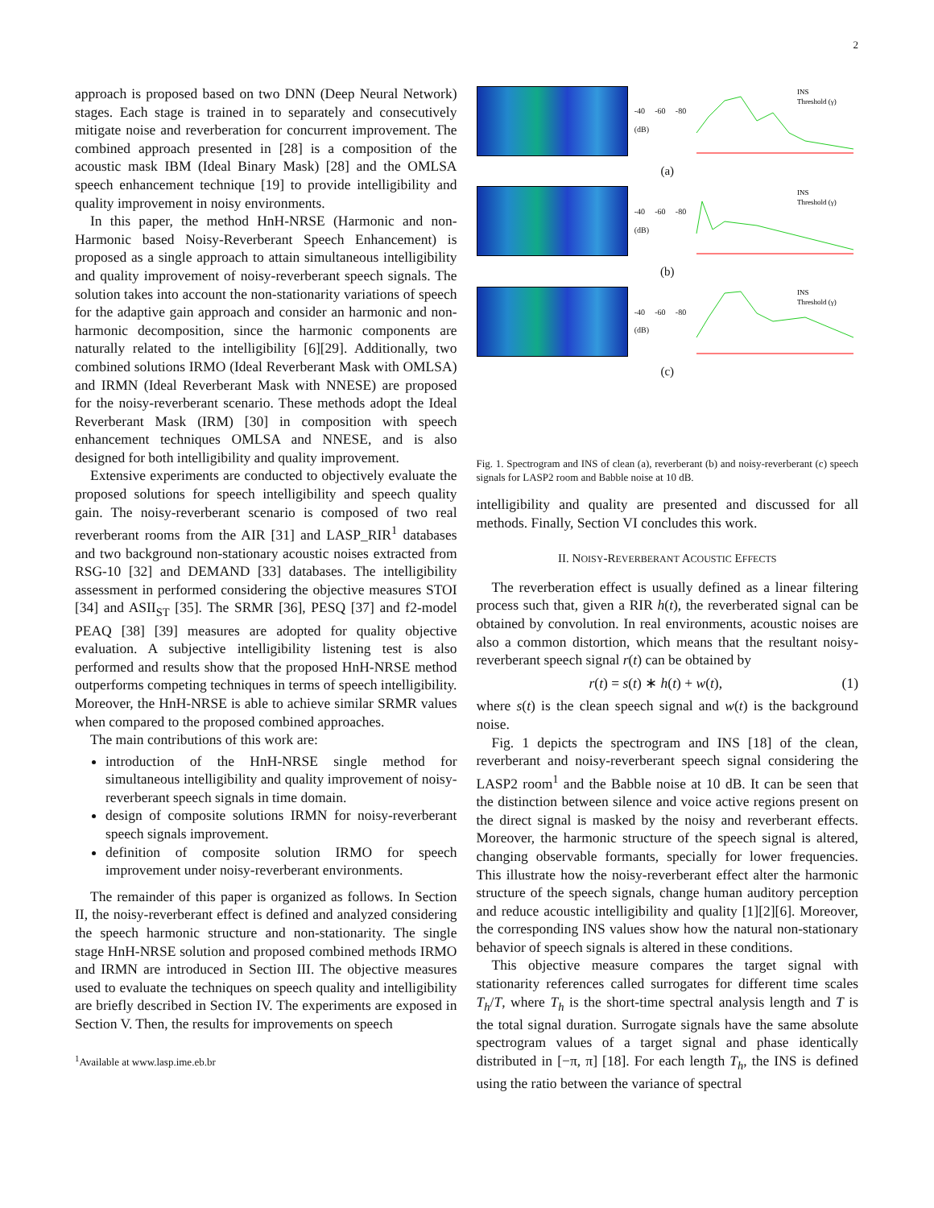2
approach is proposed based on two DNN (Deep Neural Network) stages. Each stage is trained in to separately and consecutively mitigate noise and reverberation for concurrent improvement. The combined approach presented in [28] is a composition of the acoustic mask IBM (Ideal Binary Mask) [28] and the OMLSA speech enhancement technique [19] to provide intelligibility and quality improvement in noisy environments.
In this paper, the method HnH-NRSE (Harmonic and non-Harmonic based Noisy-Reverberant Speech Enhancement) is proposed as a single approach to attain simultaneous intelligibility and quality improvement of noisy-reverberant speech signals. The solution takes into account the non-stationarity variations of speech for the adaptive gain approach and consider an harmonic and non-harmonic decomposition, since the harmonic components are naturally related to the intelligibility [6][29]. Additionally, two combined solutions IRMO (Ideal Reverberant Mask with OMLSA) and IRMN (Ideal Reverberant Mask with NNESE) are proposed for the noisy-reverberant scenario. These methods adopt the Ideal Reverberant Mask (IRM) [30] in composition with speech enhancement techniques OMLSA and NNESE, and is also designed for both intelligibility and quality improvement.
Extensive experiments are conducted to objectively evaluate the proposed solutions for speech intelligibility and speech quality gain. The noisy-reverberant scenario is composed of two real reverberant rooms from the AIR [31] and LASP_RIR<sup>1</sup> databases and two background non-stationary acoustic noises extracted from RSG-10 [32] and DEMAND [33] databases. The intelligibility assessment in performed considering the objective measures STOI [34] and ASII<sub>ST</sub> [35]. The SRMR [36], PESQ [37] and f2-model PEAQ [38] [39] measures are adopted for quality objective evaluation. A subjective intelligibility listening test is also performed and results show that the proposed HnH-NRSE method outperforms competing techniques in terms of speech intelligibility. Moreover, the HnH-NRSE is able to achieve similar SRMR values when compared to the proposed combined approaches.
The main contributions of this work are:
introduction of the HnH-NRSE single method for simultaneous intelligibility and quality improvement of noisy-reverberant speech signals in time domain.
design of composite solutions IRMN for noisy-reverberant speech signals improvement.
definition of composite solution IRMO for speech improvement under noisy-reverberant environments.
The remainder of this paper is organized as follows. In Section II, the noisy-reverberant effect is defined and analyzed considering the speech harmonic structure and non-stationarity. The single stage HnH-NRSE solution and proposed combined methods IRMO and IRMN are introduced in Section III. The objective measures used to evaluate the techniques on speech quality and intelligibility are briefly described in Section IV. The experiments are exposed in Section V. Then, the results for improvements on speech
<sup>1</sup> Available at www.lasp.ime.eb.br
-40 -60 -80 (dB)
INS
Threshold (γ)
(a)
-40 -60 -80 (dB)
INS
Threshold (γ)
(b)
-40 -60 -80 (dB)
INS
Threshold (γ)
(c)
Fig. 1. Spectrogram and INS of clean (a), reverberant (b) and noisy-reverberant (c) speech signals for LASP2 room and Babble noise at 10 dB.
intelligibility and quality are presented and discussed for all methods. Finally, Section VI concludes this work.
II. NOISY-REVERBERANT ACOUSTIC EFFECTS
The reverberation effect is usually defined as a linear filtering process such that, given a RIR h(t), the reverberated signal can be obtained by convolution. In real environments, acoustic noises are also a common distortion, which means that the resultant noisy-reverberant speech signal r(t) can be obtained by
r(t) = s(t) ∗ h(t) + w(t), (1)
where s(t) is the clean speech signal and w(t) is the background noise.
Fig. 1 depicts the spectrogram and INS [18] of the clean, reverberant and noisy-reverberant speech signal considering the LASP2 room<sup>1</sup> and the Babble noise at 10 dB. It can be seen that the distinction between silence and voice active regions present on the direct signal is masked by the noisy and reverberant effects. Moreover, the harmonic structure of the speech signal is altered, changing observable formants, specially for lower frequencies. This illustrate how the noisy-reverberant effect alter the harmonic structure of the speech signals, change human auditory perception and reduce acoustic intelligibility and quality [1][2][6]. Moreover, the corresponding INS values show how the natural non-stationary behavior of speech signals is altered in these conditions.
This objective measure compares the target signal with stationarity references called surrogates for different time scales T<sub>h</sub>/T, where T<sub>h</sub> is the short-time spectral analysis length and T is the total signal duration. Surrogate signals have the same absolute spectrogram values of a target signal and phase identically distributed in [−π, π] [18]. For each length T<sub>h</sub>, the INS is defined using the ratio between the variance of spectral